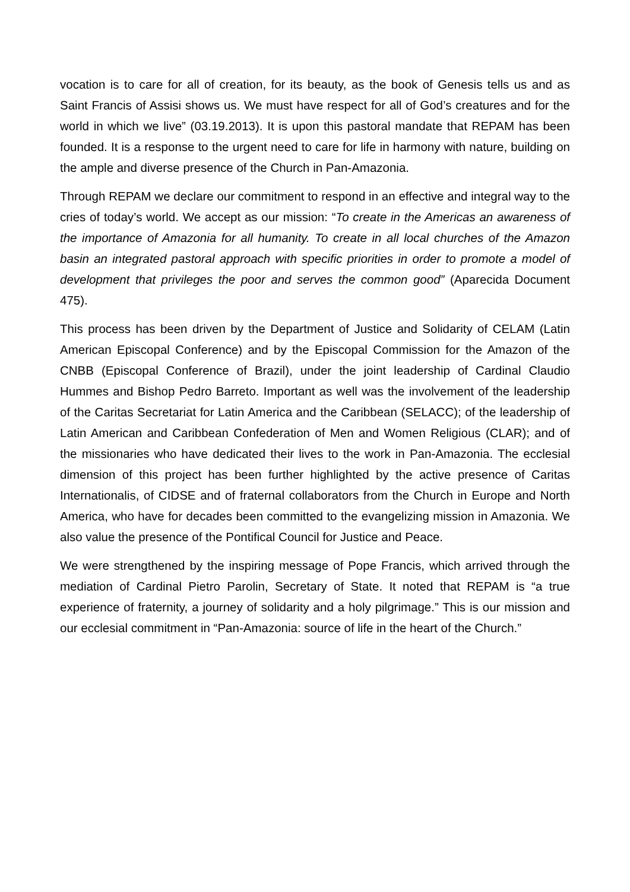vocation is to care for all of creation, for its beauty, as the book of Genesis tells us and as Saint Francis of Assisi shows us. We must have respect for all of God’s creatures and for the world in which we live” (03.19.2013). It is upon this pastoral mandate that REPAM has been founded. It is a response to the urgent need to care for life in harmony with nature, building on the ample and diverse presence of the Church in Pan-Amazonia.
Through REPAM we declare our commitment to respond in an effective and integral way to the cries of today’s world. We accept as our mission: “To create in the Americas an awareness of the importance of Amazonia for all humanity. To create in all local churches of the Amazon basin an integrated pastoral approach with specific priorities in order to promote a model of development that privileges the poor and serves the common good” (Aparecida Document 475).
This process has been driven by the Department of Justice and Solidarity of CELAM (Latin American Episcopal Conference) and by the Episcopal Commission for the Amazon of the CNBB (Episcopal Conference of Brazil), under the joint leadership of Cardinal Claudio Hummes and Bishop Pedro Barreto. Important as well was the involvement of the leadership of the Caritas Secretariat for Latin America and the Caribbean (SELACC); of the leadership of Latin American and Caribbean Confederation of Men and Women Religious (CLAR); and of the missionaries who have dedicated their lives to the work in Pan-Amazonia. The ecclesial dimension of this project has been further highlighted by the active presence of Caritas Internationalis, of CIDSE and of fraternal collaborators from the Church in Europe and North America, who have for decades been committed to the evangelizing mission in Amazonia. We also value the presence of the Pontifical Council for Justice and Peace.
We were strengthened by the inspiring message of Pope Francis, which arrived through the mediation of Cardinal Pietro Parolin, Secretary of State. It noted that REPAM is “a true experience of fraternity, a journey of solidarity and a holy pilgrimage.” This is our mission and our ecclesial commitment in “Pan-Amazonia: source of life in the heart of the Church.”